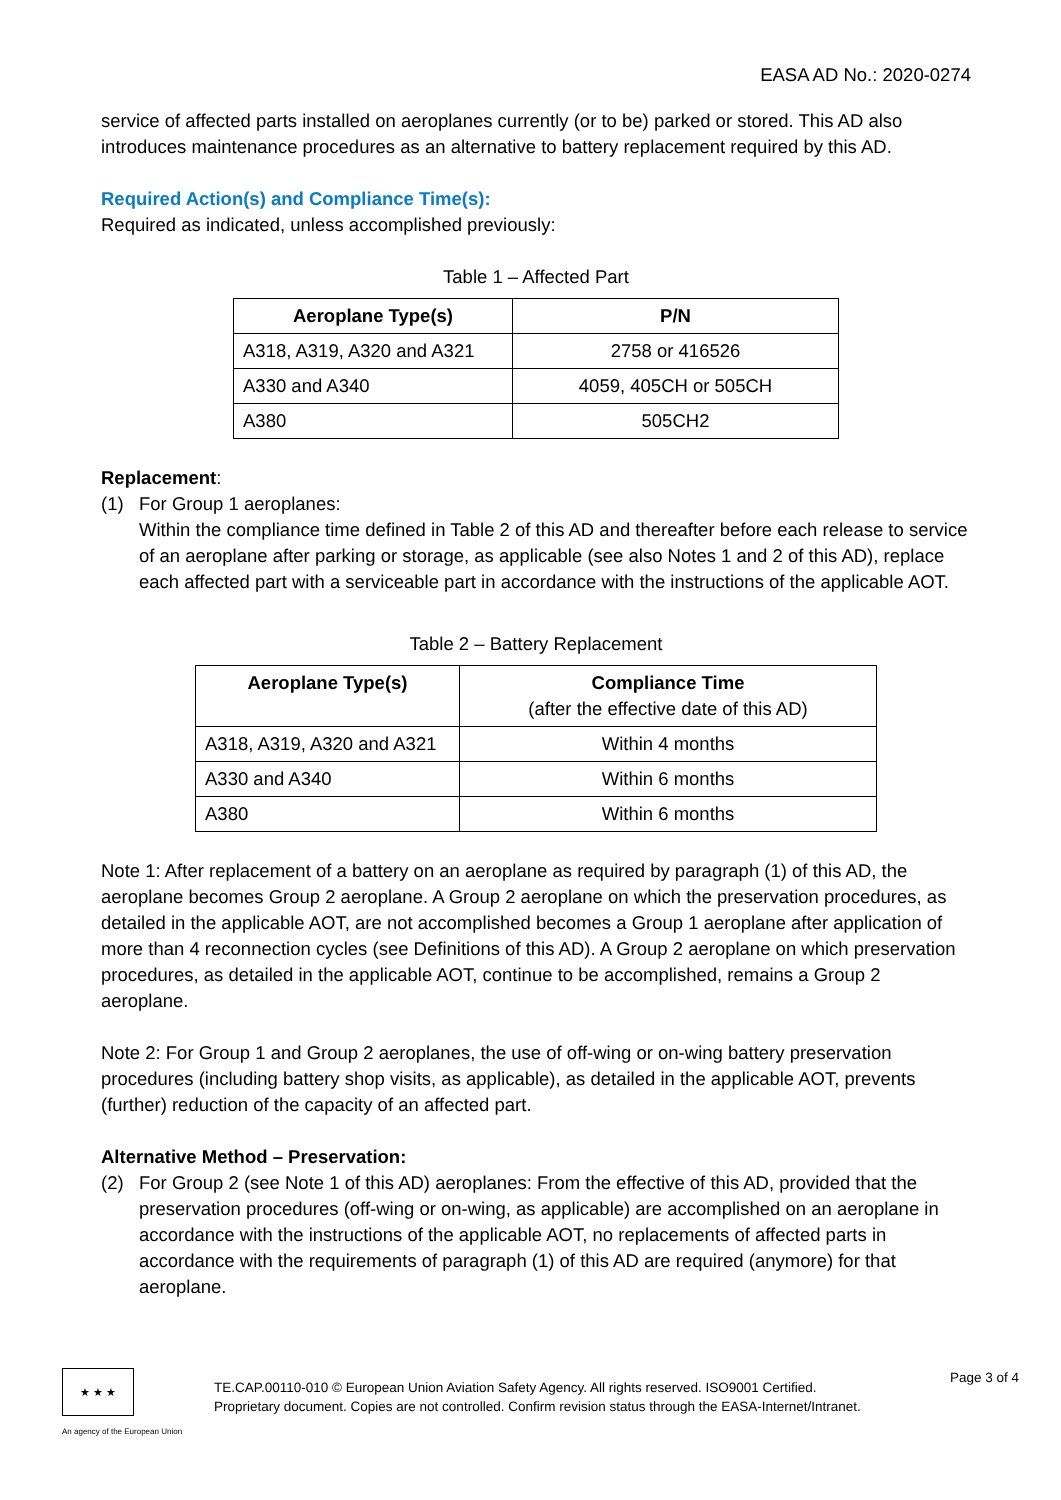EASA AD No.: 2020-0274
service of affected parts installed on aeroplanes currently (or to be) parked or stored. This AD also introduces maintenance procedures as an alternative to battery replacement required by this AD.
Required Action(s) and Compliance Time(s):
Required as indicated, unless accomplished previously:
Table 1 – Affected Part
| Aeroplane Type(s) | P/N |
| --- | --- |
| A318, A319, A320 and A321 | 2758 or 416526 |
| A330 and A340 | 4059, 405CH or 505CH |
| A380 | 505CH2 |
Replacement:
(1) For Group 1 aeroplanes:
Within the compliance time defined in Table 2 of this AD and thereafter before each release to service of an aeroplane after parking or storage, as applicable (see also Notes 1 and 2 of this AD), replace each affected part with a serviceable part in accordance with the instructions of the applicable AOT.
Table 2 – Battery Replacement
| Aeroplane Type(s) | Compliance Time (after the effective date of this AD) |
| --- | --- |
| A318, A319, A320 and A321 | Within 4 months |
| A330 and A340 | Within 6 months |
| A380 | Within 6 months |
Note 1: After replacement of a battery on an aeroplane as required by paragraph (1) of this AD, the aeroplane becomes Group 2 aeroplane. A Group 2 aeroplane on which the preservation procedures, as detailed in the applicable AOT, are not accomplished becomes a Group 1 aeroplane after application of more than 4 reconnection cycles (see Definitions of this AD). A Group 2 aeroplane on which preservation procedures, as detailed in the applicable AOT, continue to be accomplished, remains a Group 2 aeroplane.
Note 2: For Group 1 and Group 2 aeroplanes, the use of off-wing or on-wing battery preservation procedures (including battery shop visits, as applicable), as detailed in the applicable AOT, prevents (further) reduction of the capacity of an affected part.
Alternative Method – Preservation:
(2) For Group 2 (see Note 1 of this AD) aeroplanes: From the effective of this AD, provided that the preservation procedures (off-wing or on-wing, as applicable) are accomplished on an aeroplane in accordance with the instructions of the applicable AOT, no replacements of affected parts in accordance with the requirements of paragraph (1) of this AD are required (anymore) for that aeroplane.
★ ★ ★
An agency of the European Union
TE.CAP.00110-010 © European Union Aviation Safety Agency. All rights reserved. ISO9001 Certified.
Proprietary document. Copies are not controlled. Confirm revision status through the EASA-Internet/Intranet.
Page 3 of 4